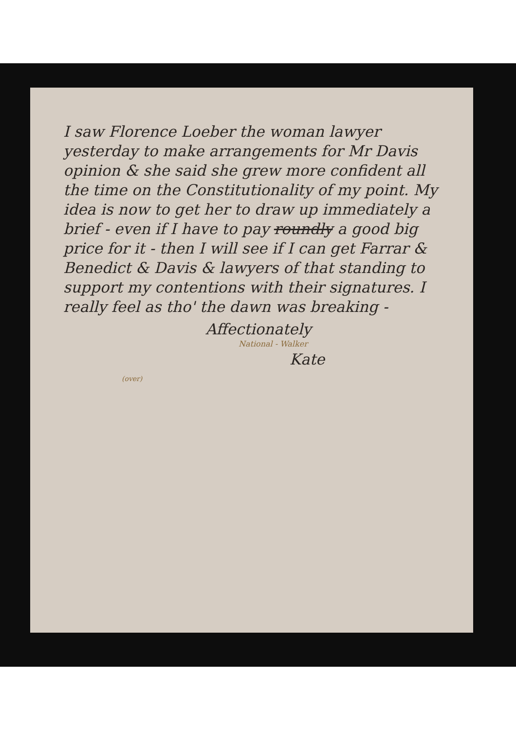I saw Florence Loeber the woman lawyer yesterday to make arrangements for Mr Davis opinion & she said she grew more confident all the time on the Constitutionality of my point. My idea is now to get her to draw up immediately a brief - even if I have to pay roundly a good big price for it - then I will see if I can get Farrar & Benedict & Davis & lawyers of that standing to support my contentions with their signatures. I really feel as tho' the dawn was breaking -
Affectionately
National - Walker
Kate
(over)